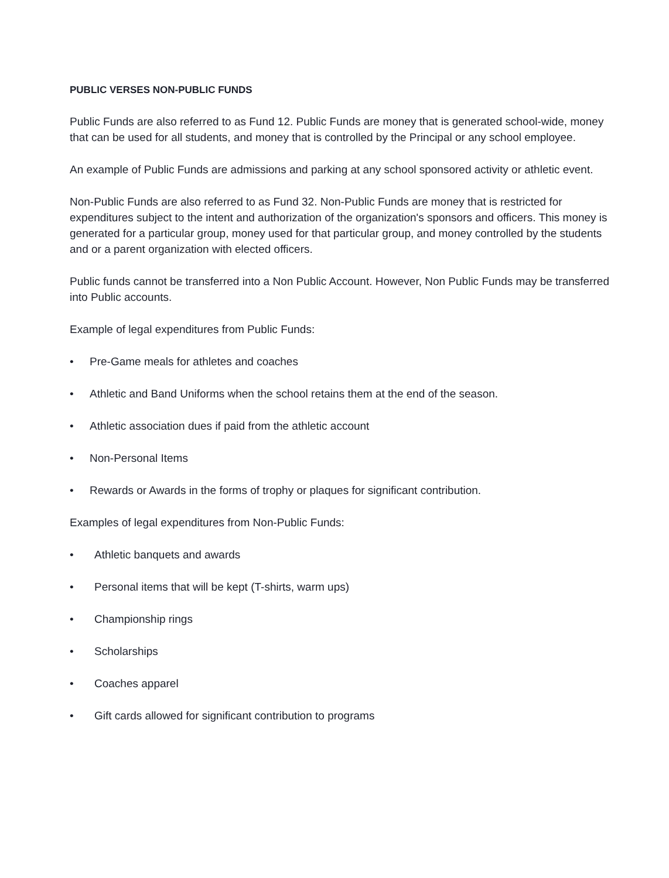PUBLIC VERSES NON-PUBLIC FUNDS
Public Funds are also referred to as Fund 12. Public Funds are money that is generated school-wide, money that can be used for all students, and money that is controlled by the Principal or any school employee.
An example of Public Funds are admissions and parking at any school sponsored activity or athletic event.
Non-Public Funds are also referred to as Fund 32. Non-Public Funds are money that is restricted for expenditures subject to the intent and authorization of the organization's sponsors and officers. This money is generated for a particular group, money used for that particular group, and money controlled by the students and or a parent organization with elected officers.
Public funds cannot be transferred into a Non Public Account. However, Non Public Funds may be transferred into Public accounts.
Example of legal expenditures from Public Funds:
• Pre-Game meals for athletes and coaches
• Athletic and Band Uniforms when the school retains them at the end of the season.
• Athletic association dues if paid from the athletic account
• Non-Personal Items
• Rewards or Awards in the forms of trophy or plaques for significant contribution.
Examples of legal expenditures from Non-Public Funds:
• Athletic banquets and awards
• Personal items that will be kept (T-shirts, warm ups)
• Championship rings
• Scholarships
• Coaches apparel
• Gift cards allowed for significant contribution to programs